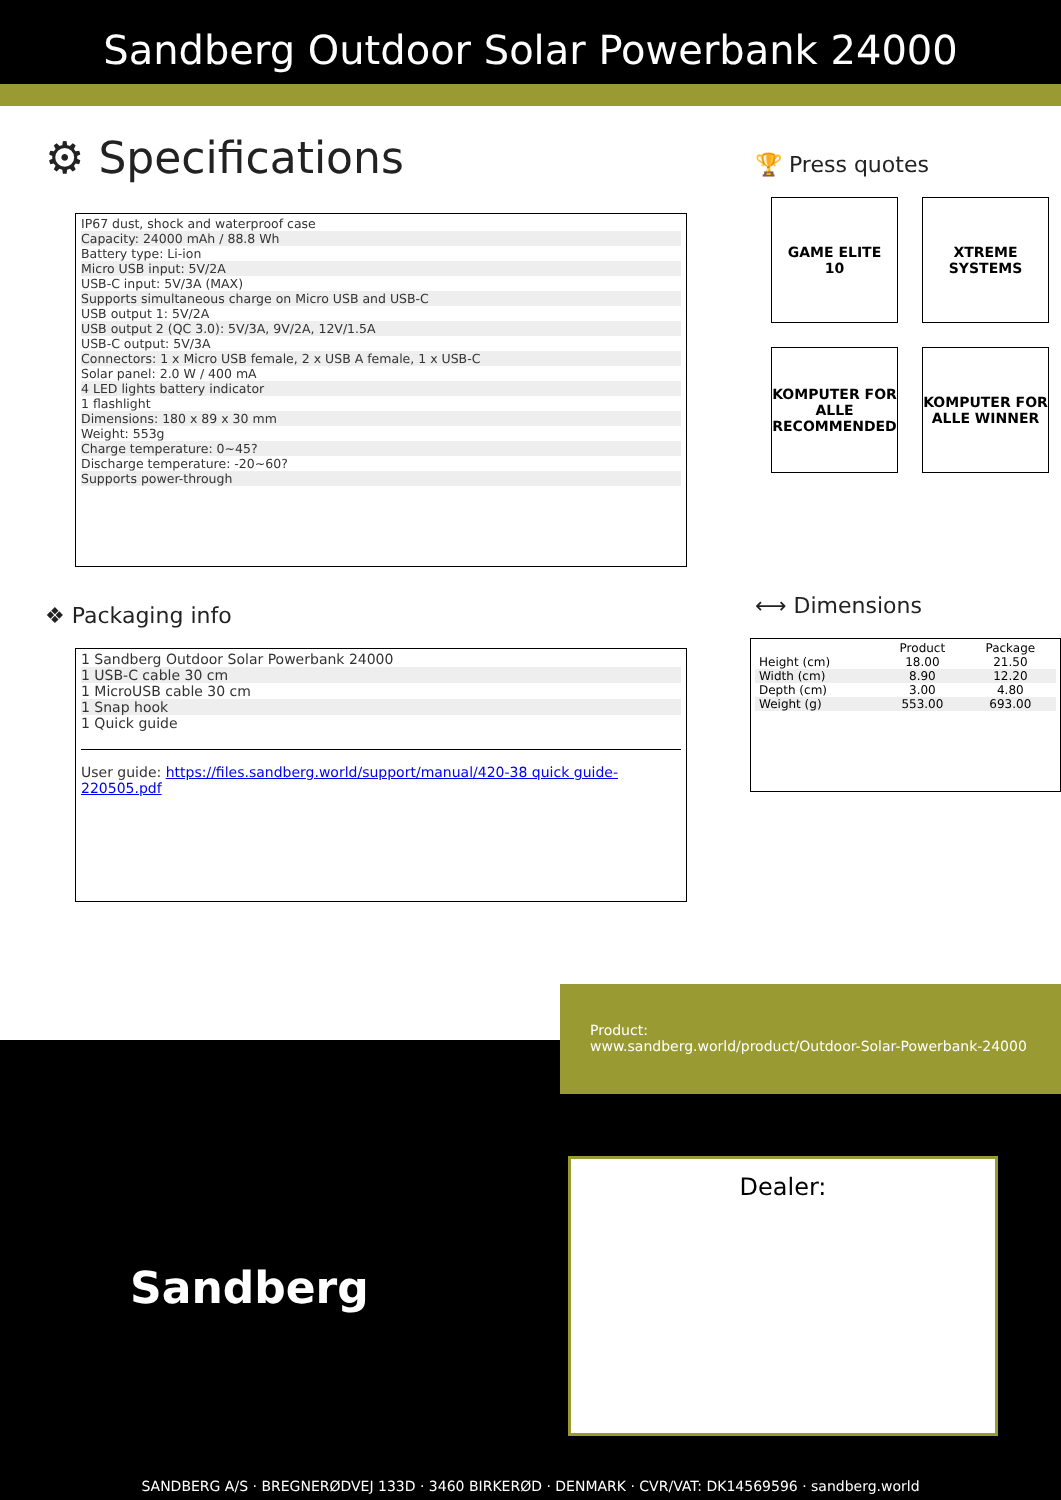Sandberg Outdoor Solar Powerbank 24000
⚙ Specifications
IP67 dust, shock and waterproof case
Capacity: 24000 mAh / 88.8 Wh
Battery type: Li-ion
Micro USB input: 5V/2A
USB-C input: 5V/3A (MAX)
Supports simultaneous charge on Micro USB and USB-C
USB output 1: 5V/2A
USB output 2 (QC 3.0): 5V/3A, 9V/2A, 12V/1.5A
USB-C output: 5V/3A
Connectors: 1 x Micro USB female, 2 x USB A female, 1 x USB-C
Solar panel: 2.0 W / 400 mA
4 LED lights battery indicator
1 flashlight
Dimensions: 180 x 89 x 30 mm
Weight: 553g
Charge temperature: 0~45?
Discharge temperature: -20~60?
Supports power-through
❖ Packaging info
1 Sandberg Outdoor Solar Powerbank 24000
1 USB-C cable 30 cm
1 MicroUSB cable 30 cm
1 Snap hook
1 Quick guide
User guide: https://files.sandberg.world/support/manual/420-38 quick guide-220505.pdf
🏆 Press quotes
GAME ELITE
10
XTREME SYSTEMS
KOMPUTER FOR ALLE RECOMMENDED
KOMPUTER FOR ALLE WINNER
⟷ Dimensions
| | Product | Package |
| --- | --- | --- |
| Height (cm) | 18.00 | 21.50 |
| Width (cm) | 8.90 | 12.20 |
| Depth (cm) | 3.00 | 4.80 |
| Weight (g) | 553.00 | 693.00 |
Product:
www.sandberg.world/product/Outdoor-Solar-Powerbank-24000
Sandberg
Dealer:
SANDBERG A/S · BREGNERØDVEJ 133D · 3460 BIRKERØD · DENMARK · CVR/VAT: DK14569596 · sandberg.world